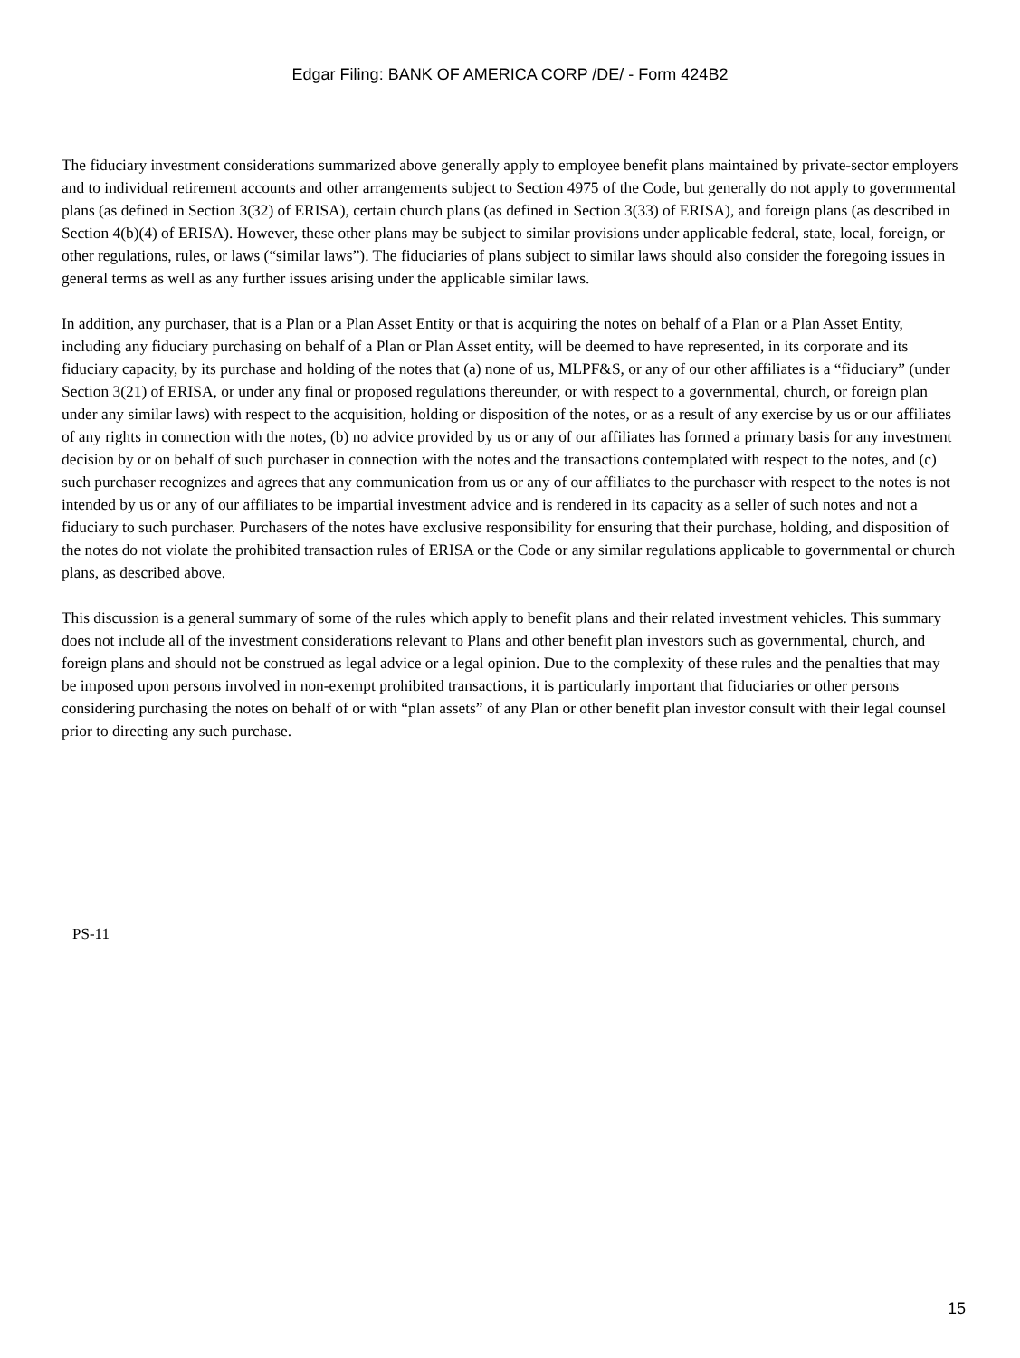Edgar Filing: BANK OF AMERICA CORP /DE/ - Form 424B2
The fiduciary investment considerations summarized above generally apply to employee benefit plans maintained by private-sector employers and to individual retirement accounts and other arrangements subject to Section 4975 of the Code, but generally do not apply to governmental plans (as defined in Section 3(32) of ERISA), certain church plans (as defined in Section 3(33) of ERISA), and foreign plans (as described in Section 4(b)(4) of ERISA). However, these other plans may be subject to similar provisions under applicable federal, state, local, foreign, or other regulations, rules, or laws (“similar laws”). The fiduciaries of plans subject to similar laws should also consider the foregoing issues in general terms as well as any further issues arising under the applicable similar laws.
In addition, any purchaser, that is a Plan or a Plan Asset Entity or that is acquiring the notes on behalf of a Plan or a Plan Asset Entity, including any fiduciary purchasing on behalf of a Plan or Plan Asset entity, will be deemed to have represented, in its corporate and its fiduciary capacity, by its purchase and holding of the notes that (a) none of us, MLPF&S, or any of our other affiliates is a “fiduciary” (under Section 3(21) of ERISA, or under any final or proposed regulations thereunder, or with respect to a governmental, church, or foreign plan under any similar laws) with respect to the acquisition, holding or disposition of the notes, or as a result of any exercise by us or our affiliates of any rights in connection with the notes, (b) no advice provided by us or any of our affiliates has formed a primary basis for any investment decision by or on behalf of such purchaser in connection with the notes and the transactions contemplated with respect to the notes, and (c) such purchaser recognizes and agrees that any communication from us or any of our affiliates to the purchaser with respect to the notes is not intended by us or any of our affiliates to be impartial investment advice and is rendered in its capacity as a seller of such notes and not a fiduciary to such purchaser. Purchasers of the notes have exclusive responsibility for ensuring that their purchase, holding, and disposition of the notes do not violate the prohibited transaction rules of ERISA or the Code or any similar regulations applicable to governmental or church plans, as described above.
This discussion is a general summary of some of the rules which apply to benefit plans and their related investment vehicles. This summary does not include all of the investment considerations relevant to Plans and other benefit plan investors such as governmental, church, and foreign plans and should not be construed as legal advice or a legal opinion. Due to the complexity of these rules and the penalties that may be imposed upon persons involved in non-exempt prohibited transactions, it is particularly important that fiduciaries or other persons considering purchasing the notes on behalf of or with “plan assets” of any Plan or other benefit plan investor consult with their legal counsel prior to directing any such purchase.
PS-11
15